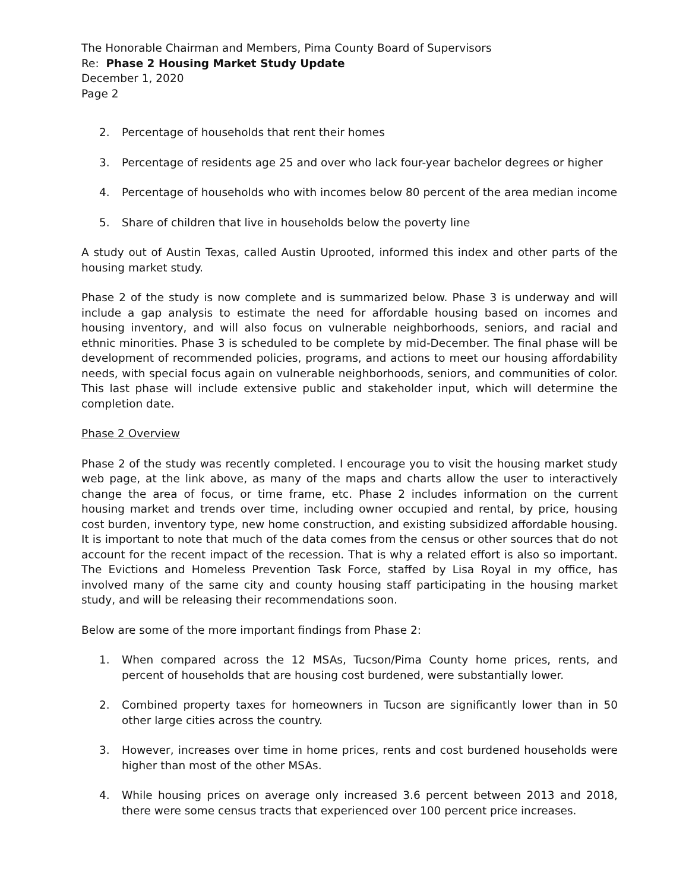The Honorable Chairman and Members, Pima County Board of Supervisors
Re: Phase 2 Housing Market Study Update
December 1, 2020
Page 2
2. Percentage of households that rent their homes
3. Percentage of residents age 25 and over who lack four-year bachelor degrees or higher
4. Percentage of households who with incomes below 80 percent of the area median income
5. Share of children that live in households below the poverty line
A study out of Austin Texas, called Austin Uprooted, informed this index and other parts of the housing market study.
Phase 2 of the study is now complete and is summarized below. Phase 3 is underway and will include a gap analysis to estimate the need for affordable housing based on incomes and housing inventory, and will also focus on vulnerable neighborhoods, seniors, and racial and ethnic minorities. Phase 3 is scheduled to be complete by mid-December. The final phase will be development of recommended policies, programs, and actions to meet our housing affordability needs, with special focus again on vulnerable neighborhoods, seniors, and communities of color. This last phase will include extensive public and stakeholder input, which will determine the completion date.
Phase 2 Overview
Phase 2 of the study was recently completed. I encourage you to visit the housing market study web page, at the link above, as many of the maps and charts allow the user to interactively change the area of focus, or time frame, etc. Phase 2 includes information on the current housing market and trends over time, including owner occupied and rental, by price, housing cost burden, inventory type, new home construction, and existing subsidized affordable housing. It is important to note that much of the data comes from the census or other sources that do not account for the recent impact of the recession. That is why a related effort is also so important. The Evictions and Homeless Prevention Task Force, staffed by Lisa Royal in my office, has involved many of the same city and county housing staff participating in the housing market study, and will be releasing their recommendations soon.
Below are some of the more important findings from Phase 2:
1. When compared across the 12 MSAs, Tucson/Pima County home prices, rents, and percent of households that are housing cost burdened, were substantially lower.
2. Combined property taxes for homeowners in Tucson are significantly lower than in 50 other large cities across the country.
3. However, increases over time in home prices, rents and cost burdened households were higher than most of the other MSAs.
4. While housing prices on average only increased 3.6 percent between 2013 and 2018, there were some census tracts that experienced over 100 percent price increases.